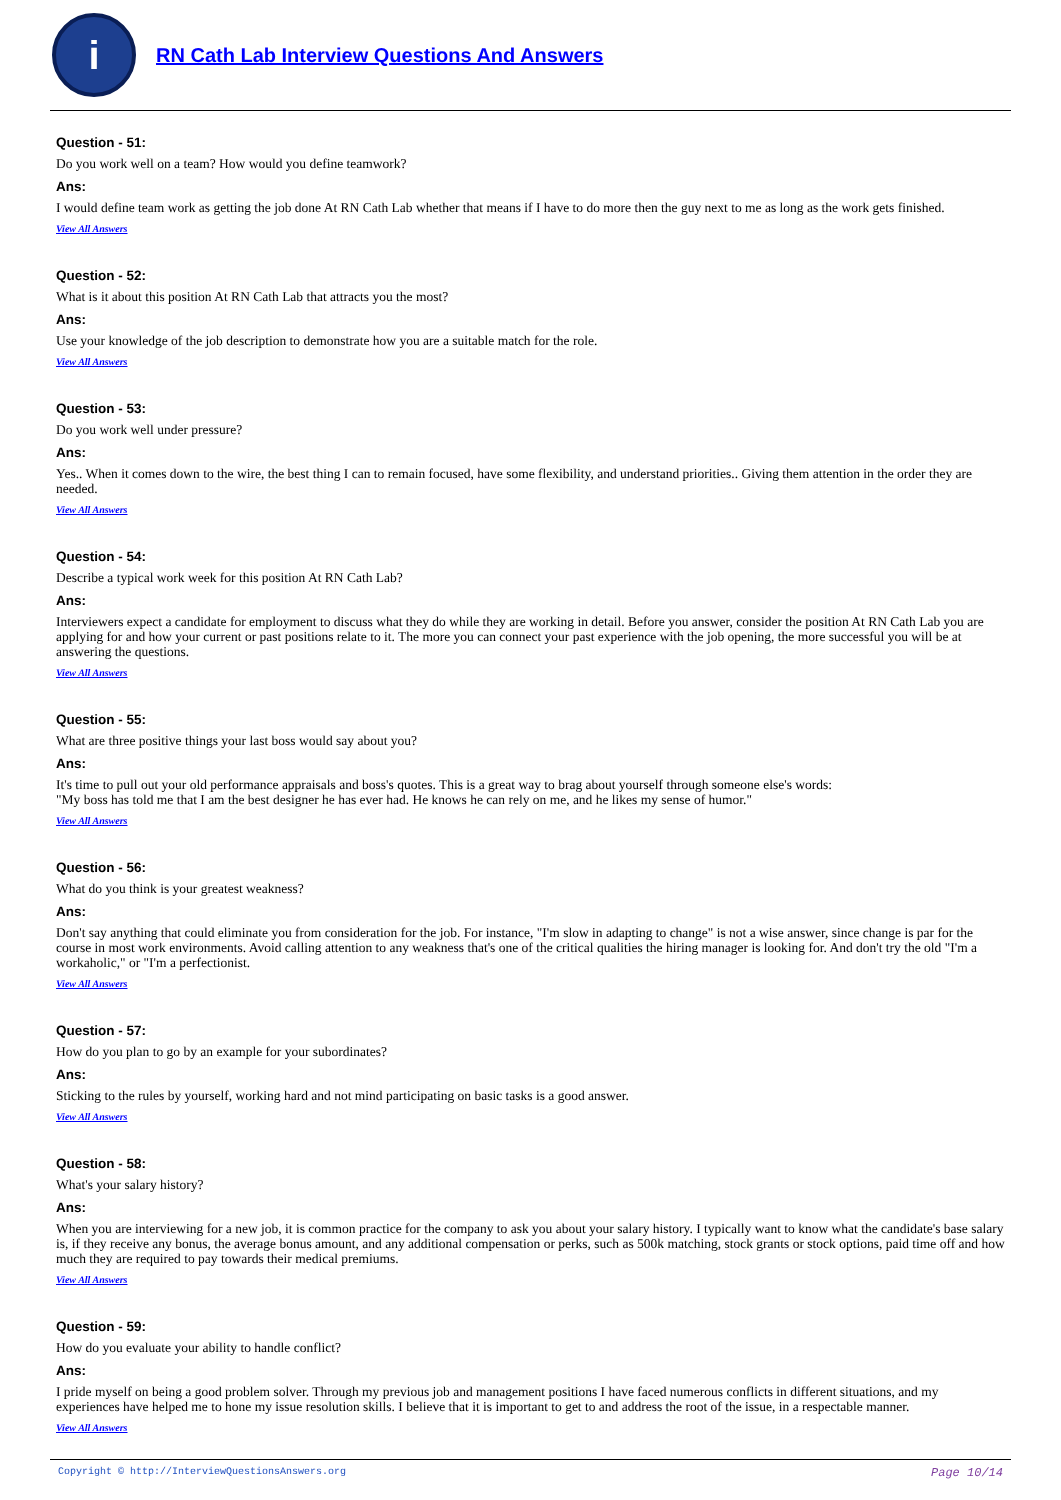i
RN Cath Lab Interview Questions And Answers
Question - 51:
Do you work well on a team? How would you define teamwork?
Ans:
I would define team work as getting the job done At RN Cath Lab whether that means if I have to do more then the guy next to me as long as the work gets finished.
View All Answers
Question - 52:
What is it about this position At RN Cath Lab that attracts you the most?
Ans:
Use your knowledge of the job description to demonstrate how you are a suitable match for the role.
View All Answers
Question - 53:
Do you work well under pressure?
Ans:
Yes.. When it comes down to the wire, the best thing I can to remain focused, have some flexibility, and understand priorities.. Giving them attention in the order they are needed.
View All Answers
Question - 54:
Describe a typical work week for this position At RN Cath Lab?
Ans:
Interviewers expect a candidate for employment to discuss what they do while they are working in detail. Before you answer, consider the position At RN Cath Lab you are applying for and how your current or past positions relate to it. The more you can connect your past experience with the job opening, the more successful you will be at answering the questions.
View All Answers
Question - 55:
What are three positive things your last boss would say about you?
Ans:
It's time to pull out your old performance appraisals and boss's quotes. This is a great way to brag about yourself through someone else's words:
"My boss has told me that I am the best designer he has ever had. He knows he can rely on me, and he likes my sense of humor."
View All Answers
Question - 56:
What do you think is your greatest weakness?
Ans:
Don't say anything that could eliminate you from consideration for the job. For instance, "I'm slow in adapting to change" is not a wise answer, since change is par for the course in most work environments. Avoid calling attention to any weakness that's one of the critical qualities the hiring manager is looking for. And don't try the old "I'm a workaholic," or "I'm a perfectionist.
View All Answers
Question - 57:
How do you plan to go by an example for your subordinates?
Ans:
Sticking to the rules by yourself, working hard and not mind participating on basic tasks is a good answer.
View All Answers
Question - 58:
What's your salary history?
Ans:
When you are interviewing for a new job, it is common practice for the company to ask you about your salary history. I typically want to know what the candidate's base salary is, if they receive any bonus, the average bonus amount, and any additional compensation or perks, such as 500k matching, stock grants or stock options, paid time off and how much they are required to pay towards their medical premiums.
View All Answers
Question - 59:
How do you evaluate your ability to handle conflict?
Ans:
I pride myself on being a good problem solver. Through my previous job and management positions I have faced numerous conflicts in different situations, and my experiences have helped me to hone my issue resolution skills. I believe that it is important to get to and address the root of the issue, in a respectable manner.
View All Answers
Copyright © http://InterviewQuestionsAnswers.org Page 10/14